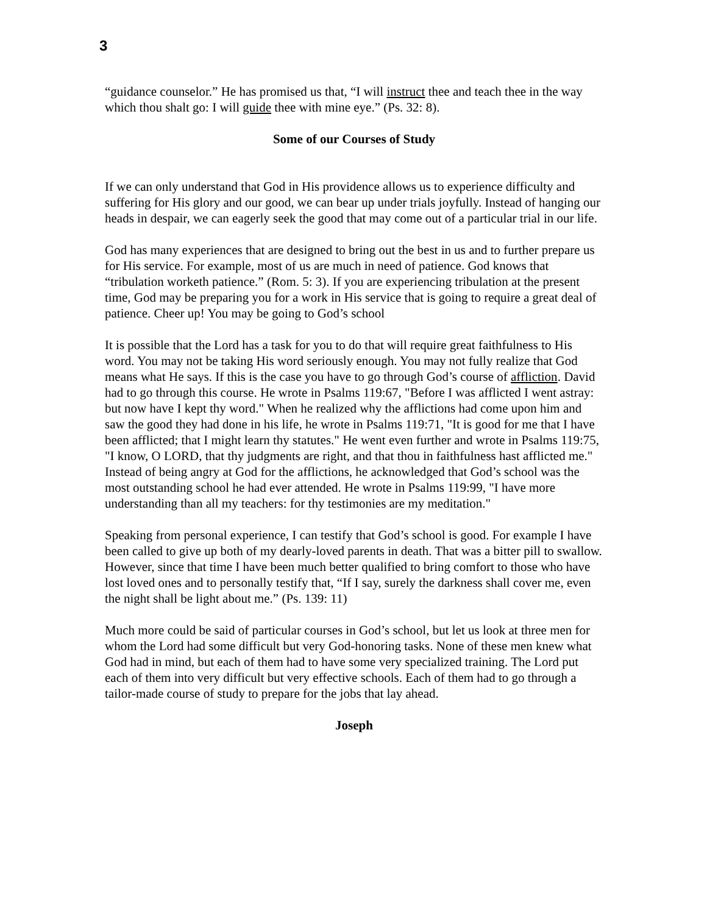3
“guidance counselor.” He has promised us that, “I will instruct thee and teach thee in the way which thou shalt go: I will guide thee with mine eye.” (Ps. 32: 8).
Some of our Courses of Study
If we can only understand that God in His providence allows us to experience difficulty and suffering for His glory and our good, we can bear up under trials joyfully. Instead of hanging our heads in despair, we can eagerly seek the good that may come out of a particular trial in our life.
God has many experiences that are designed to bring out the best in us and to further prepare us for His service. For example, most of us are much in need of patience. God knows that “tribulation worketh patience.” (Rom. 5: 3). If you are experiencing tribulation at the present time, God may be preparing you for a work in His service that is going to require a great deal of patience. Cheer up! You may be going to God’s school
It is possible that the Lord has a task for you to do that will require great faithfulness to His word. You may not be taking His word seriously enough. You may not fully realize that God means what He says. If this is the case you have to go through God’s course of affliction. David had to go through this course. He wrote in Psalms 119:67, "Before I was afflicted I went astray: but now have I kept thy word." When he realized why the afflictions had come upon him and saw the good they had done in his life, he wrote in Psalms 119:71, "It is good for me that I have been afflicted; that I might learn thy statutes." He went even further and wrote in Psalms 119:75, "I know, O LORD, that thy judgments are right, and that thou in faithfulness hast afflicted me." Instead of being angry at God for the afflictions, he acknowledged that God’s school was the most outstanding school he had ever attended. He wrote in Psalms 119:99, "I have more understanding than all my teachers: for thy testimonies are my meditation."
Speaking from personal experience, I can testify that God’s school is good. For example I have been called to give up both of my dearly-loved parents in death. That was a bitter pill to swallow. However, since that time I have been much better qualified to bring comfort to those who have lost loved ones and to personally testify that, “If I say, surely the darkness shall cover me, even the night shall be light about me.” (Ps. 139: 11)
Much more could be said of particular courses in God’s school, but let us look at three men for whom the Lord had some difficult but very God-honoring tasks. None of these men knew what God had in mind, but each of them had to have some very specialized training. The Lord put each of them into very difficult but very effective schools. Each of them had to go through a tailor-made course of study to prepare for the jobs that lay ahead.
Joseph